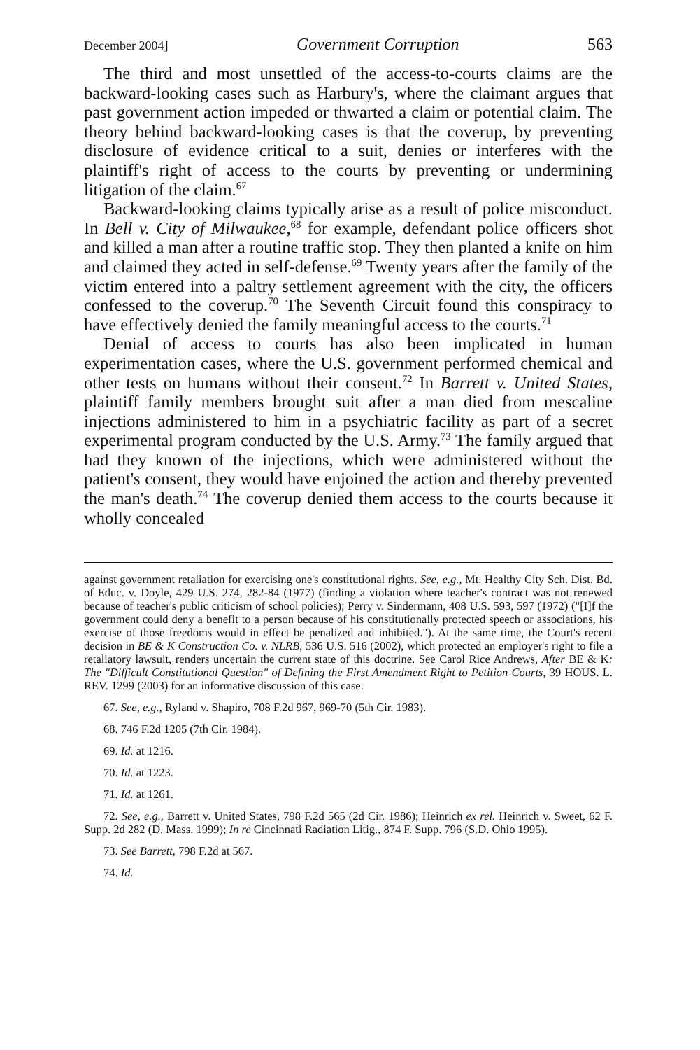December 2004] Government Corruption 563
The third and most unsettled of the access-to-courts claims are the backward-looking cases such as Harbury's, where the claimant argues that past government action impeded or thwarted a claim or potential claim. The theory behind backward-looking cases is that the coverup, by preventing disclosure of evidence critical to a suit, denies or interferes with the plaintiff's right of access to the courts by preventing or undermining litigation of the claim.<sup>67</sup>
Backward-looking claims typically arise as a result of police misconduct. In Bell v. City of Milwaukee,<sup>68</sup> for example, defendant police officers shot and killed a man after a routine traffic stop. They then planted a knife on him and claimed they acted in self-defense.<sup>69</sup> Twenty years after the family of the victim entered into a paltry settlement agreement with the city, the officers confessed to the coverup.<sup>70</sup> The Seventh Circuit found this conspiracy to have effectively denied the family meaningful access to the courts.<sup>71</sup>
Denial of access to courts has also been implicated in human experimentation cases, where the U.S. government performed chemical and other tests on humans without their consent.<sup>72</sup> In Barrett v. United States, plaintiff family members brought suit after a man died from mescaline injections administered to him in a psychiatric facility as part of a secret experimental program conducted by the U.S. Army.<sup>73</sup> The family argued that had they known of the injections, which were administered without the patient's consent, they would have enjoined the action and thereby prevented the man's death.<sup>74</sup> The coverup denied them access to the courts because it wholly concealed
against government retaliation for exercising one's constitutional rights. See, e.g., Mt. Healthy City Sch. Dist. Bd. of Educ. v. Doyle, 429 U.S. 274, 282-84 (1977) (finding a violation where teacher's contract was not renewed because of teacher's public criticism of school policies); Perry v. Sindermann, 408 U.S. 593, 597 (1972) ("[I]f the government could deny a benefit to a person because of his constitutionally protected speech or associations, his exercise of those freedoms would in effect be penalized and inhibited."). At the same time, the Court's recent decision in BE & K Construction Co. v. NLRB, 536 U.S. 516 (2002), which protected an employer's right to file a retaliatory lawsuit, renders uncertain the current state of this doctrine. See Carol Rice Andrews, After BE & K: The "Difficult Constitutional Question" of Defining the First Amendment Right to Petition Courts, 39 HOUS. L. REV. 1299 (2003) for an informative discussion of this case.
67. See, e.g., Ryland v. Shapiro, 708 F.2d 967, 969-70 (5th Cir. 1983).
68. 746 F.2d 1205 (7th Cir. 1984).
69. Id. at 1216.
70. Id. at 1223.
71. Id. at 1261.
72. See, e.g., Barrett v. United States, 798 F.2d 565 (2d Cir. 1986); Heinrich ex rel. Heinrich v. Sweet, 62 F. Supp. 2d 282 (D. Mass. 1999); In re Cincinnati Radiation Litig., 874 F. Supp. 796 (S.D. Ohio 1995).
73. See Barrett, 798 F.2d at 567.
74. Id.